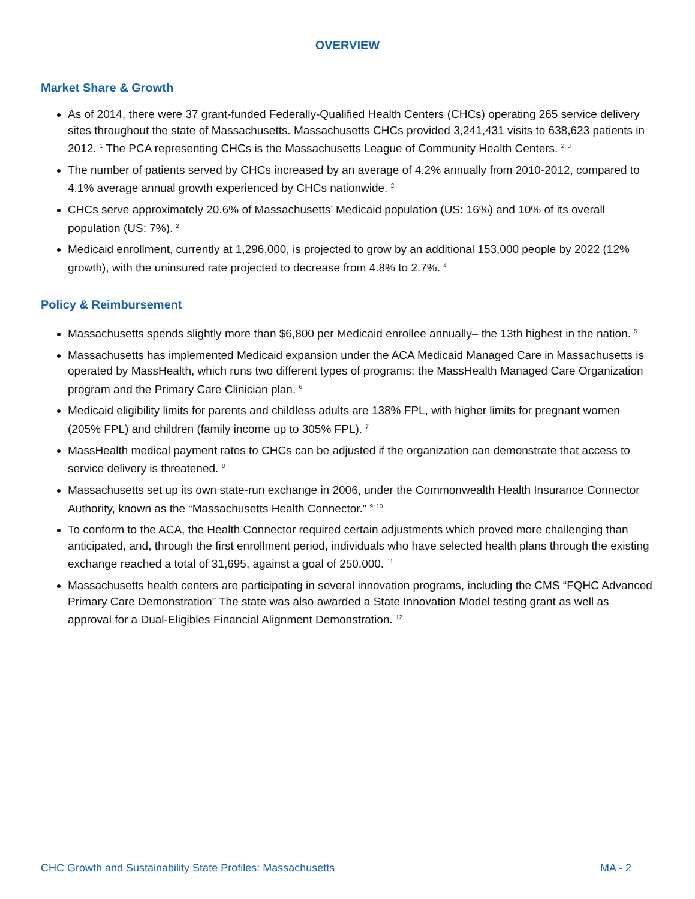OVERVIEW
Market Share & Growth
As of 2014, there were 37 grant-funded Federally-Qualified Health Centers (CHCs) operating 265 service delivery sites throughout the state of Massachusetts. Massachusetts CHCs provided 3,241,431 visits to 638,623 patients in 2012. <sup>1</sup> The PCA representing CHCs is the Massachusetts League of Community Health Centers. <sup>2</sup> <sup>3</sup>
The number of patients served by CHCs increased by an average of 4.2% annually from 2010-2012, compared to 4.1% average annual growth experienced by CHCs nationwide. <sup>2</sup>
CHCs serve approximately 20.6% of Massachusetts’ Medicaid population (US: 16%) and 10% of its overall population (US: 7%). <sup>2</sup>
Medicaid enrollment, currently at 1,296,000, is projected to grow by an additional 153,000 people by 2022 (12% growth), with the uninsured rate projected to decrease from 4.8% to 2.7%. <sup>4</sup>
Policy & Reimbursement
Massachusetts spends slightly more than $6,800 per Medicaid enrollee annually– the 13th highest in the nation. <sup>5</sup>
Massachusetts has implemented Medicaid expansion under the ACA Medicaid Managed Care in Massachusetts is operated by MassHealth, which runs two different types of programs: the MassHealth Managed Care Organization program and the Primary Care Clinician plan. <sup>6</sup>
Medicaid eligibility limits for parents and childless adults are 138% FPL, with higher limits for pregnant women (205% FPL) and children (family income up to 305% FPL). <sup>7</sup>
MassHealth medical payment rates to CHCs can be adjusted if the organization can demonstrate that access to service delivery is threatened. <sup>8</sup>
Massachusetts set up its own state-run exchange in 2006, under the Commonwealth Health Insurance Connector Authority, known as the “Massachusetts Health Connector.” <sup>9</sup> <sup>10</sup>
To conform to the ACA, the Health Connector required certain adjustments which proved more challenging than anticipated, and, through the first enrollment period, individuals who have selected health plans through the existing exchange reached a total of 31,695, against a goal of 250,000. <sup>11</sup>
Massachusetts health centers are participating in several innovation programs, including the CMS “FQHC Advanced Primary Care Demonstration” The state was also awarded a State Innovation Model testing grant as well as approval for a Dual-Eligibles Financial Alignment Demonstration. <sup>12</sup>
CHC Growth and Sustainability State Profiles: Massachusetts MA - 2